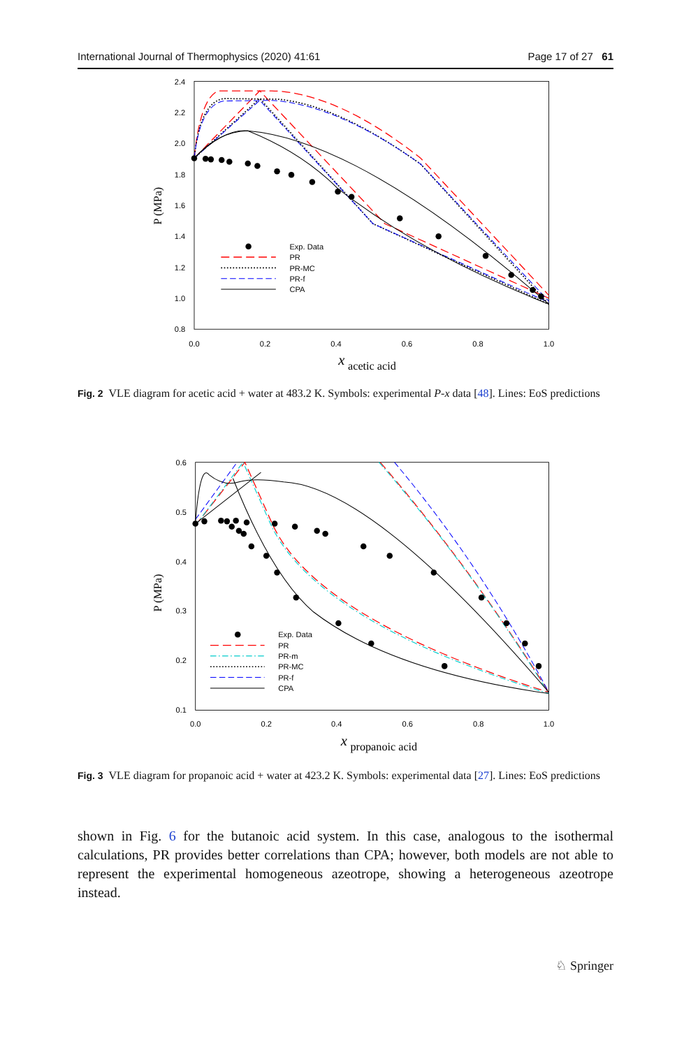International Journal of Thermophysics (2020) 41:61 Page 17 of 27 61
2.4
2.2
2.0
1.8
1.6
1.4
1.2
1.0
0.8
0.0
0.2
0.4
0.6
0.8
1.0
P (MPa)
x
acetic acid
Exp. Data
PR
PR-MC
PR-f
CPA
Fig. 2 VLE diagram for acetic acid + water at 483.2 K. Symbols: experimental P-x data [48]. Lines: EoS predictions
0.6
0.5
0.4
0.3
0.2
0.1
0.0
0.2
0.4
0.6
0.8
1.0
P (MPa)
x
propanoic acid
Exp. Data
PR
PR-m
PR-MC
PR-f
CPA
Fig. 3 VLE diagram for propanoic acid + water at 423.2 K. Symbols: experimental data [27]. Lines: EoS predictions
shown in Fig. 6 for the butanoic acid system. In this case, analogous to the isothermal calculations, PR provides better correlations than CPA; however, both models are not able to represent the experimental homogeneous azeotrope, showing a heterogeneous azeotrope instead.
♘ Springer